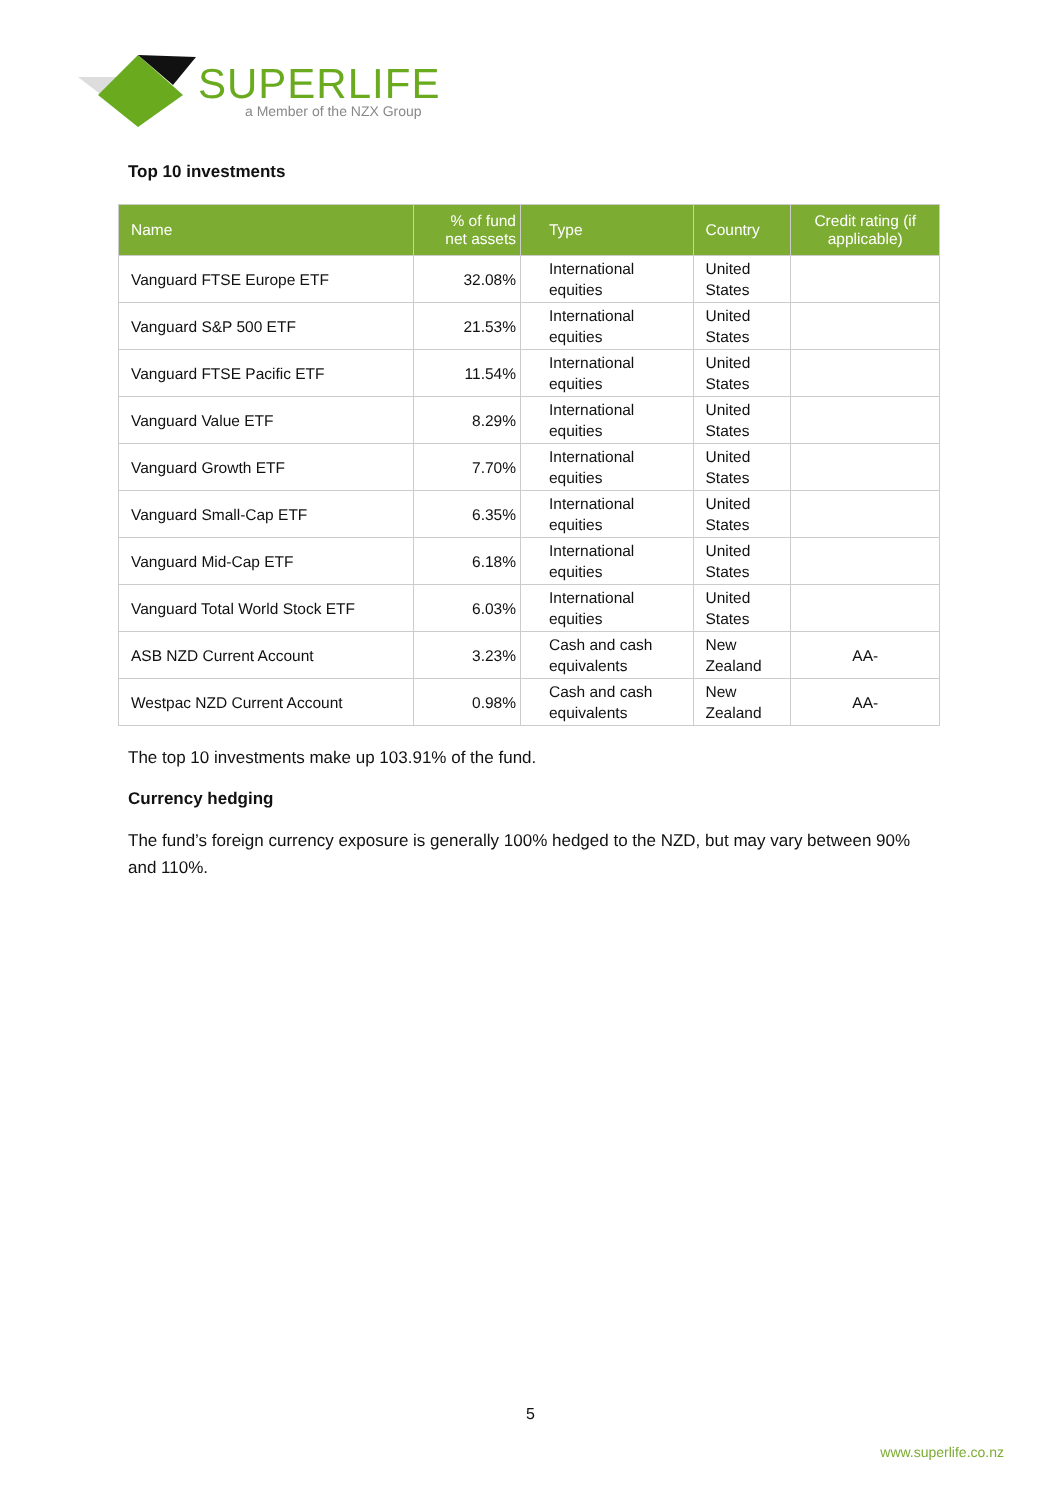SUPERLIFE
a Member of the NZX Group
Top 10 investments
| Name | % of fund net assets | Type | Country | Credit rating (if applicable) |
| --- | --- | --- | --- | --- |
| Vanguard FTSE Europe ETF | 32.08% | International equities | United States | |
| Vanguard S&P 500 ETF | 21.53% | International equities | United States | |
| Vanguard FTSE Pacific ETF | 11.54% | International equities | United States | |
| Vanguard Value ETF | 8.29% | International equities | United States | |
| Vanguard Growth ETF | 7.70% | International equities | United States | |
| Vanguard Small-Cap ETF | 6.35% | International equities | United States | |
| Vanguard Mid-Cap ETF | 6.18% | International equities | United States | |
| Vanguard Total World Stock ETF | 6.03% | International equities | United States | |
| ASB NZD Current Account | 3.23% | Cash and cash equivalents | New Zealand | AA- |
| Westpac NZD Current Account | 0.98% | Cash and cash equivalents | New Zealand | AA- |
The top 10 investments make up 103.91% of the fund.
Currency hedging
The fund’s foreign currency exposure is generally 100% hedged to the NZD, but may vary between 90% and 110%.
5
www.superlife.co.nz